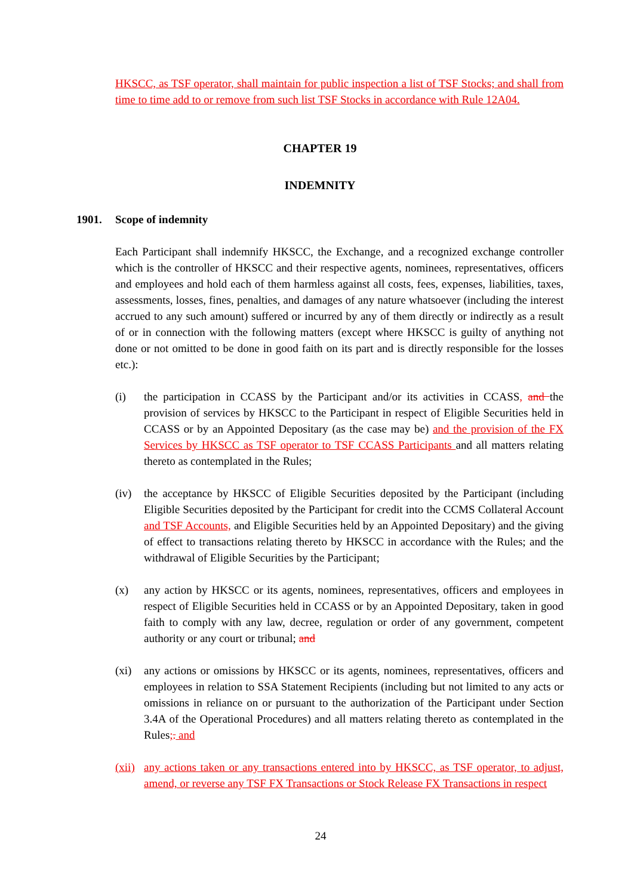HKSCC, as TSF operator, shall maintain for public inspection a list of TSF Stocks; and shall from time to time add to or remove from such list TSF Stocks in accordance with Rule 12A04.
CHAPTER 19
INDEMNITY
1901. Scope of indemnity
Each Participant shall indemnify HKSCC, the Exchange, and a recognized exchange controller which is the controller of HKSCC and their respective agents, nominees, representatives, officers and employees and hold each of them harmless against all costs, fees, expenses, liabilities, taxes, assessments, losses, fines, penalties, and damages of any nature whatsoever (including the interest accrued to any such amount) suffered or incurred by any of them directly or indirectly as a result of or in connection with the following matters (except where HKSCC is guilty of anything not done or not omitted to be done in good faith on its part and is directly responsible for the losses etc.):
(i) the participation in CCASS by the Participant and/or its activities in CCASS, and the provision of services by HKSCC to the Participant in respect of Eligible Securities held in CCASS or by an Appointed Depositary (as the case may be) and the provision of the FX Services by HKSCC as TSF operator to TSF CCASS Participants and all matters relating thereto as contemplated in the Rules;
(iv) the acceptance by HKSCC of Eligible Securities deposited by the Participant (including Eligible Securities deposited by the Participant for credit into the CCMS Collateral Account and TSF Accounts, and Eligible Securities held by an Appointed Depositary) and the giving of effect to transactions relating thereto by HKSCC in accordance with the Rules; and the withdrawal of Eligible Securities by the Participant;
(x) any action by HKSCC or its agents, nominees, representatives, officers and employees in respect of Eligible Securities held in CCASS or by an Appointed Depositary, taken in good faith to comply with any law, decree, regulation or order of any government, competent authority or any court or tribunal; and
(xi) any actions or omissions by HKSCC or its agents, nominees, representatives, officers and employees in relation to SSA Statement Recipients (including but not limited to any acts or omissions in reliance on or pursuant to the authorization of the Participant under Section 3.4A of the Operational Procedures) and all matters relating thereto as contemplated in the Rules;. and
(xii) any actions taken or any transactions entered into by HKSCC, as TSF operator, to adjust, amend, or reverse any TSF FX Transactions or Stock Release FX Transactions in respect
24